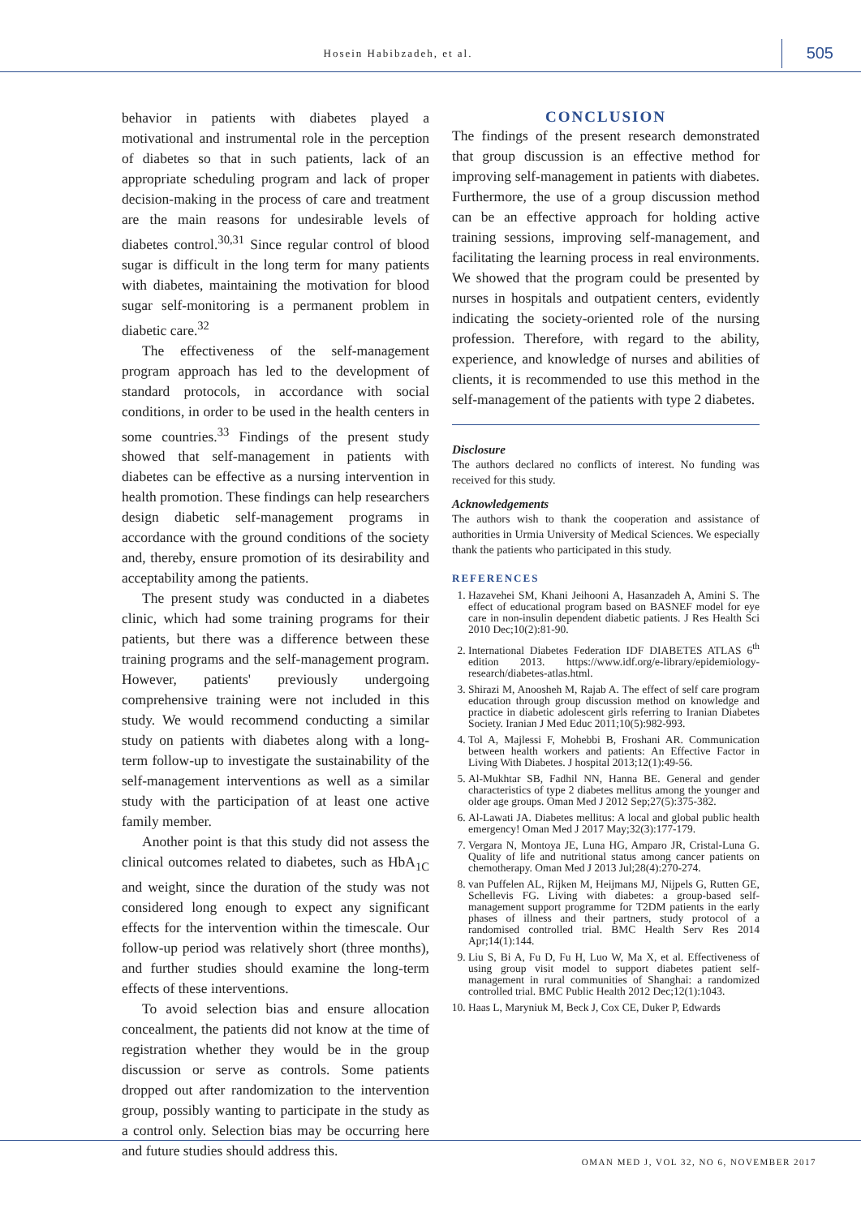Hosein Habibzadeh, et al. 505
behavior in patients with diabetes played a motivational and instrumental role in the perception of diabetes so that in such patients, lack of an appropriate scheduling program and lack of proper decision-making in the process of care and treatment are the main reasons for undesirable levels of diabetes control.<sup>30,31</sup> Since regular control of blood sugar is difficult in the long term for many patients with diabetes, maintaining the motivation for blood sugar self-monitoring is a permanent problem in diabetic care.<sup>32</sup>
The effectiveness of the self-management program approach has led to the development of standard protocols, in accordance with social conditions, in order to be used in the health centers in some countries.<sup>33</sup> Findings of the present study showed that self-management in patients with diabetes can be effective as a nursing intervention in health promotion. These findings can help researchers design diabetic self-management programs in accordance with the ground conditions of the society and, thereby, ensure promotion of its desirability and acceptability among the patients.
The present study was conducted in a diabetes clinic, which had some training programs for their patients, but there was a difference between these training programs and the self-management program. However, patients' previously undergoing comprehensive training were not included in this study. We would recommend conducting a similar study on patients with diabetes along with a long-term follow-up to investigate the sustainability of the self-management interventions as well as a similar study with the participation of at least one active family member.
Another point is that this study did not assess the clinical outcomes related to diabetes, such as HbA<sub>1C</sub> and weight, since the duration of the study was not considered long enough to expect any significant effects for the intervention within the timescale. Our follow-up period was relatively short (three months), and further studies should examine the long-term effects of these interventions.
To avoid selection bias and ensure allocation concealment, the patients did not know at the time of registration whether they would be in the group discussion or serve as controls. Some patients dropped out after randomization to the intervention group, possibly wanting to participate in the study as a control only. Selection bias may be occurring here and future studies should address this.
CONCLUSION
The findings of the present research demonstrated that group discussion is an effective method for improving self-management in patients with diabetes. Furthermore, the use of a group discussion method can be an effective approach for holding active training sessions, improving self-management, and facilitating the learning process in real environments. We showed that the program could be presented by nurses in hospitals and outpatient centers, evidently indicating the society-oriented role of the nursing profession. Therefore, with regard to the ability, experience, and knowledge of nurses and abilities of clients, it is recommended to use this method in the self-management of the patients with type 2 diabetes.
Disclosure
The authors declared no conflicts of interest. No funding was received for this study.
Acknowledgements
The authors wish to thank the cooperation and assistance of authorities in Urmia University of Medical Sciences. We especially thank the patients who participated in this study.
REFERENCES
1. Hazavehei SM, Khani Jeihooni A, Hasanzadeh A, Amini S. The effect of educational program based on BASNEF model for eye care in non-insulin dependent diabetic patients. J Res Health Sci 2010 Dec;10(2):81-90.
2. International Diabetes Federation IDF DIABETES ATLAS 6<sup>th</sup> edition 2013. https://www.idf.org/e-library/epidemiology-research/diabetes-atlas.html.
3. Shirazi M, Anoosheh M, Rajab A. The effect of self care program education through group discussion method on knowledge and practice in diabetic adolescent girls referring to Iranian Diabetes Society. Iranian J Med Educ 2011;10(5):982-993.
4. Tol A, Majlessi F, Mohebbi B, Froshani AR. Communication between health workers and patients: An Effective Factor in Living With Diabetes. J hospital 2013;12(1):49-56.
5. Al-Mukhtar SB, Fadhil NN, Hanna BE. General and gender characteristics of type 2 diabetes mellitus among the younger and older age groups. Oman Med J 2012 Sep;27(5):375-382.
6. Al-Lawati JA. Diabetes mellitus: A local and global public health emergency! Oman Med J 2017 May;32(3):177-179.
7. Vergara N, Montoya JE, Luna HG, Amparo JR, Cristal-Luna G. Quality of life and nutritional status among cancer patients on chemotherapy. Oman Med J 2013 Jul;28(4):270-274.
8. van Puffelen AL, Rijken M, Heijmans MJ, Nijpels G, Rutten GE, Schellevis FG. Living with diabetes: a group-based self-management support programme for T2DM patients in the early phases of illness and their partners, study protocol of a randomised controlled trial. BMC Health Serv Res 2014 Apr;14(1):144.
9. Liu S, Bi A, Fu D, Fu H, Luo W, Ma X, et al. Effectiveness of using group visit model to support diabetes patient self-management in rural communities of Shanghai: a randomized controlled trial. BMC Public Health 2012 Dec;12(1):1043.
10. Haas L, Maryniuk M, Beck J, Cox CE, Duker P, Edwards
OMAN MED J, VOL 32, NO 6, NOVEMBER 2017